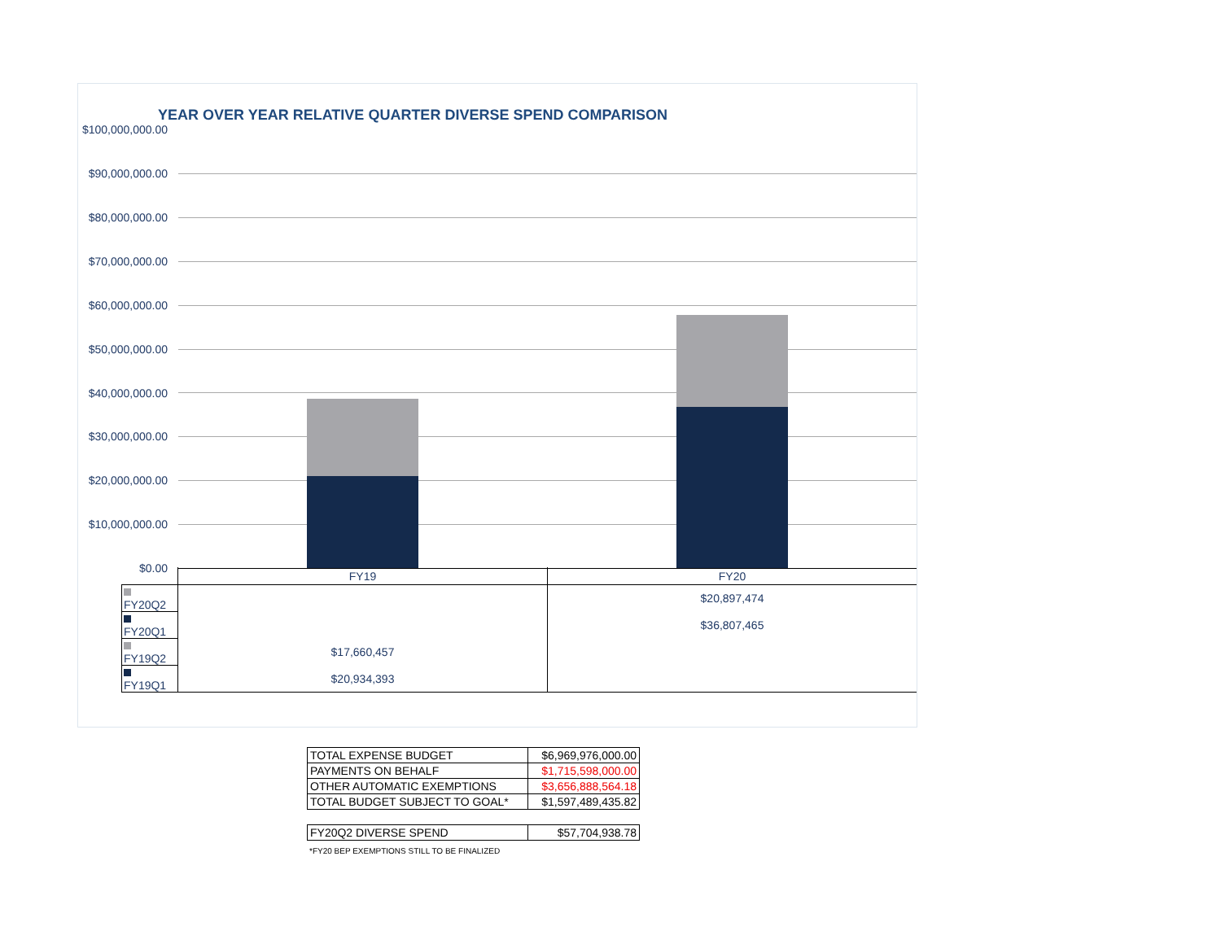YEAR OVER YEAR RELATIVE QUARTER DIVERSE SPEND COMPARISON
$100,000,000.00
$90,000,000.00
$80,000,000.00
$70,000,000.00
$60,000,000.00
$50,000,000.00
$40,000,000.00
$30,000,000.00
$20,000,000.00
$10,000,000.00
$0.00
| | FY19 | FY20 |
| FY20Q2 | | $20,897,474 |
| FY20Q1 | | $36,807,465 |
| FY19Q2 | $17,660,457 | |
| FY19Q1 | $20,934,393 | |
| TOTAL EXPENSE BUDGET | $6,969,976,000.00 |
| PAYMENTS ON BEHALF | $1,715,598,000.00 |
| OTHER AUTOMATIC EXEMPTIONS | $3,656,888,564.18 |
| TOTAL BUDGET SUBJECT TO GOAL* | $1,597,489,435.82 |
| FY20Q2 DIVERSE SPEND | $57,704,938.78 |
*FY20 BEP EXEMPTIONS STILL TO BE FINALIZED